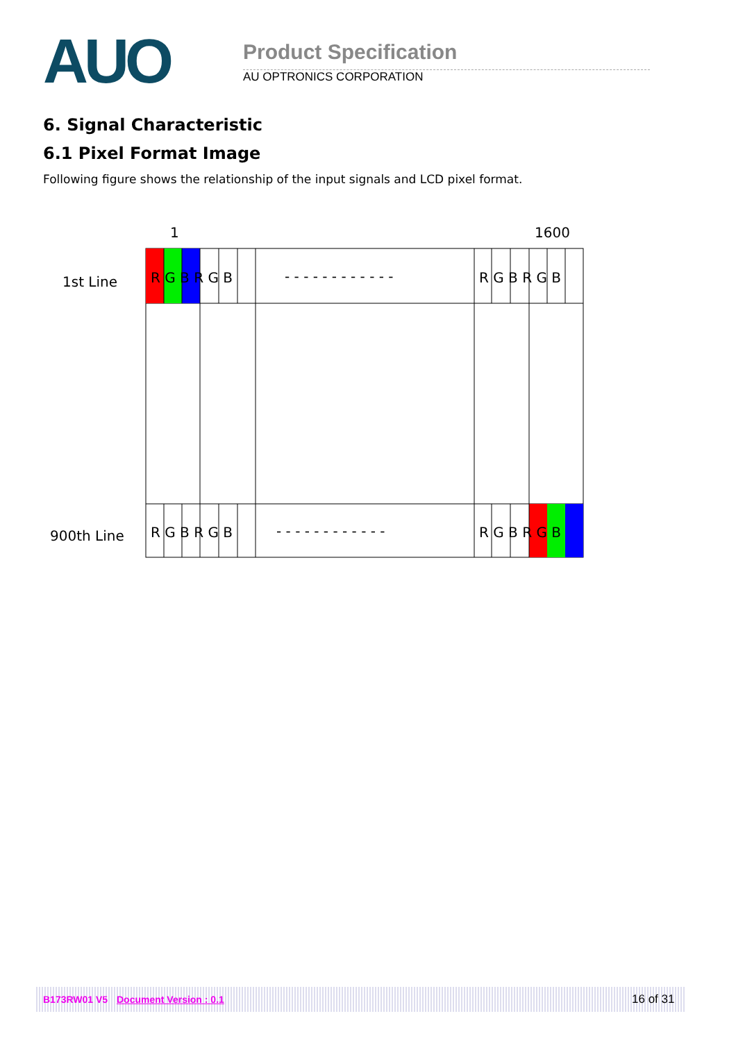AUO Product Specification
AU OPTRONICS CORPORATION
6. Signal Characteristic
6.1 Pixel Format Image
Following figure shows the relationship of the input signals and LCD pixel format.
1
1600
1st Line
900th Line
R G B R G B
- - - - - - - - - - - -
R G B R G B
R G B R G B
- - - - - - - - - - - -
R G B R G B
B173RW01 V5 Document Version : 0.1 16 of 31